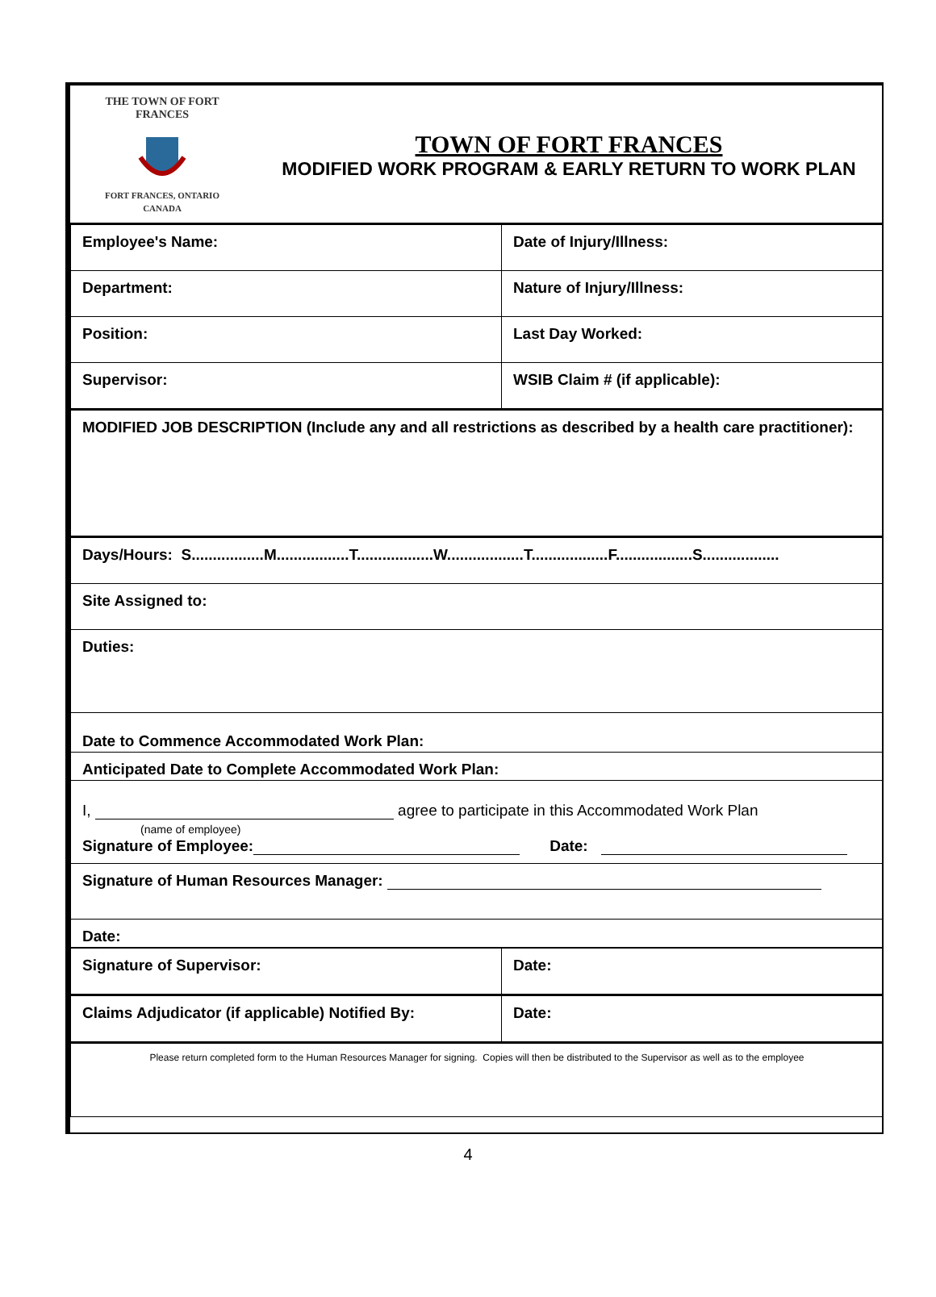| THE TOWN OF FORT FRANCES FORT FRANCES, ONTARIO CANADA | TOWN OF FORT FRANCES MODIFIED WORK PROGRAM & EARLY RETURN TO WORK PLAN |
| Employee's Name: | Date of Injury/Illness: |
| Department: | Nature of Injury/Illness: |
| Position: | Last Day Worked: |
| Supervisor: | WSIB Claim # (if applicable): |
| MODIFIED JOB DESCRIPTION (Include any and all restrictions as described by a health care practitioner): | |
| Days/Hours: S.................M.................T..................W..................T..................F..................S.................. | |
| Site Assigned to: | |
| Duties: | |
| Date to Commence Accommodated Work Plan: | |
| Anticipated Date to Complete Accommodated Work Plan: | |
| I, agree to participate in this Accommodated Work Plan (name of employee) Signature of Employee: Date: | |
| Signature of Human Resources Manager: | |
| Date: | |
| Signature of Supervisor: | Date: |
| Claims Adjudicator (if applicable) Notified By: | Date: |
| Please return completed form to the Human Resources Manager for signing. Copies will then be distributed to the Supervisor as well as to the employee | |
4